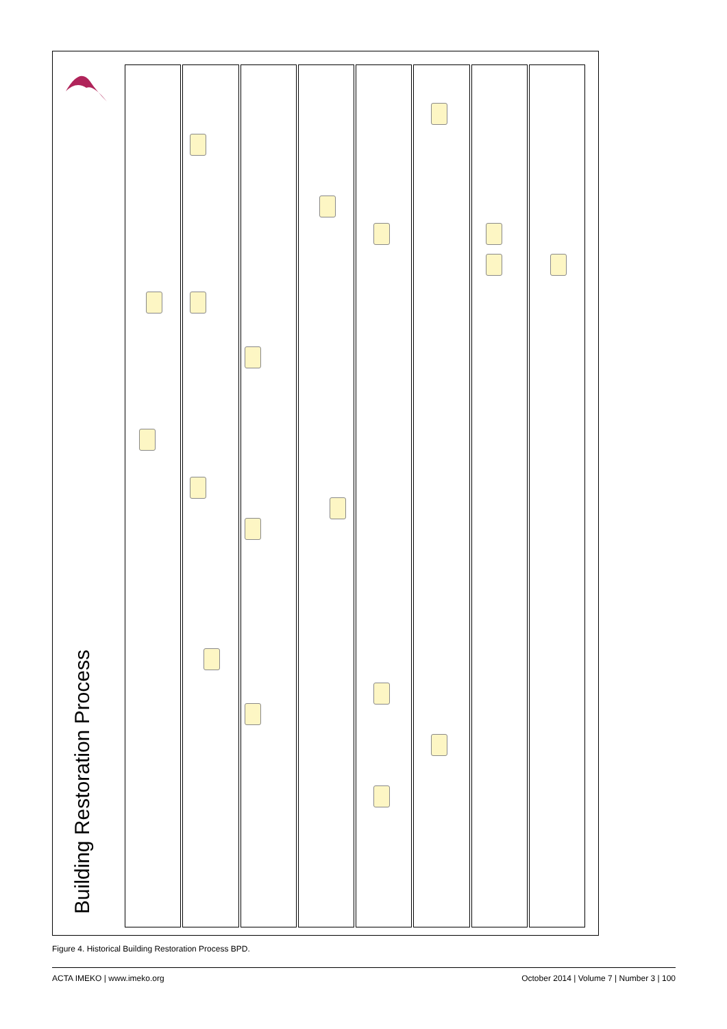Building Restoration Process
Figure 4. Historical Building Restoration Process BPD.
ACTA IMEKO | www.imeko.org October 2014 | Volume 7 | Number 3 | 100